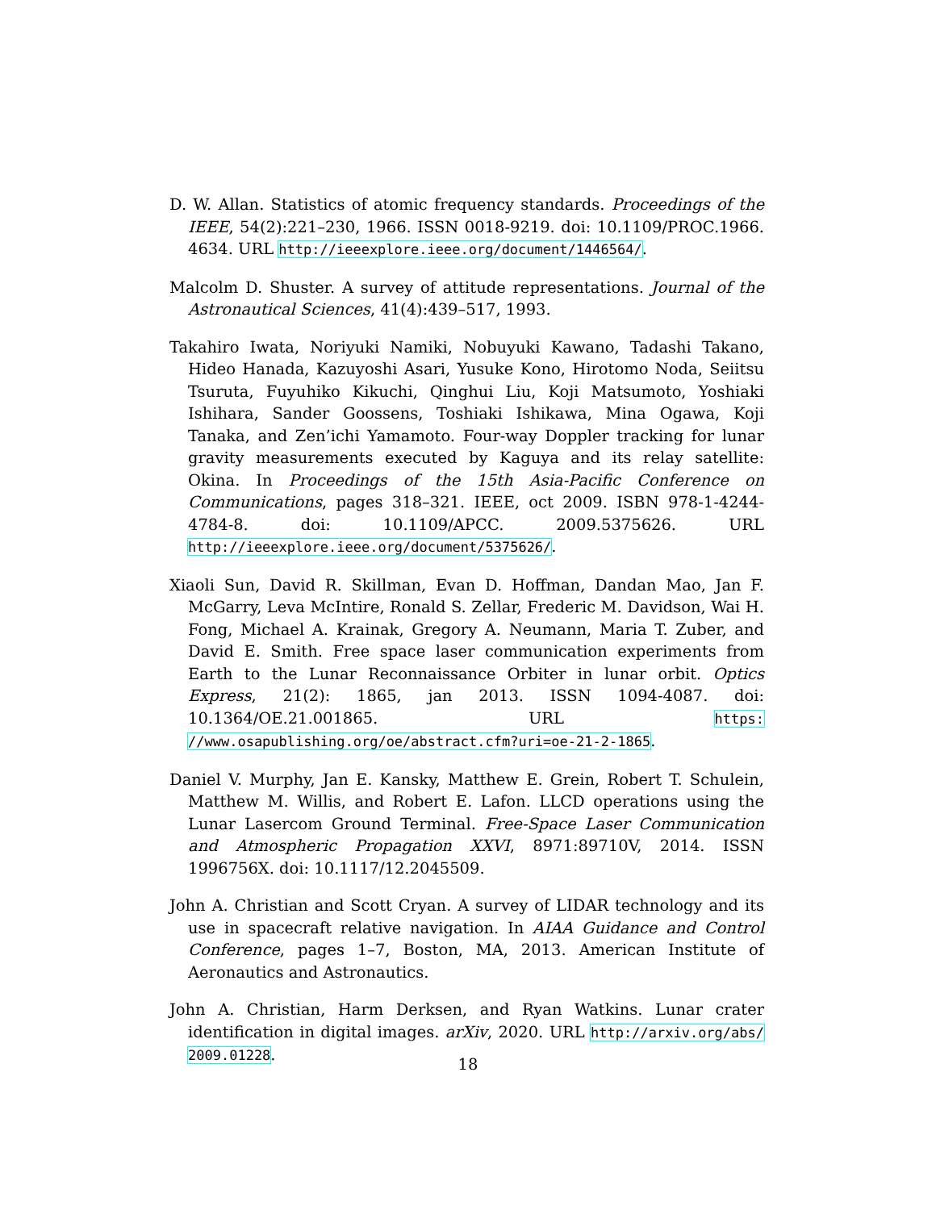D. W. Allan. Statistics of atomic frequency standards. Proceedings of the IEEE, 54(2):221–230, 1966. ISSN 0018-9219. doi: 10.1109/PROC.1966. 4634. URL http://ieeexplore.ieee.org/document/1446564/.
Malcolm D. Shuster. A survey of attitude representations. Journal of the Astronautical Sciences, 41(4):439–517, 1993.
Takahiro Iwata, Noriyuki Namiki, Nobuyuki Kawano, Tadashi Takano, Hideo Hanada, Kazuyoshi Asari, Yusuke Kono, Hirotomo Noda, Seiitsu Tsuruta, Fuyuhiko Kikuchi, Qinghui Liu, Koji Matsumoto, Yoshiaki Ishihara, Sander Goossens, Toshiaki Ishikawa, Mina Ogawa, Koji Tanaka, and Zen’ichi Yamamoto. Four-way Doppler tracking for lunar gravity measurements executed by Kaguya and its relay satellite: Okina. In Proceedings of the 15th Asia-Pacific Conference on Communications, pages 318–321. IEEE, oct 2009. ISBN 978-1-4244-4784-8. doi: 10.1109/APCC. 2009.5375626. URL http://ieeexplore.ieee.org/document/5375626/.
Xiaoli Sun, David R. Skillman, Evan D. Hoffman, Dandan Mao, Jan F. McGarry, Leva McIntire, Ronald S. Zellar, Frederic M. Davidson, Wai H. Fong, Michael A. Krainak, Gregory A. Neumann, Maria T. Zuber, and David E. Smith. Free space laser communication experiments from Earth to the Lunar Reconnaissance Orbiter in lunar orbit. Optics Express, 21(2): 1865, jan 2013. ISSN 1094-4087. doi: 10.1364/OE.21.001865. URL https: //www.osapublishing.org/oe/abstract.cfm?uri=oe-21-2-1865.
Daniel V. Murphy, Jan E. Kansky, Matthew E. Grein, Robert T. Schulein, Matthew M. Willis, and Robert E. Lafon. LLCD operations using the Lunar Lasercom Ground Terminal. Free-Space Laser Communication and Atmospheric Propagation XXVI, 8971:89710V, 2014. ISSN 1996756X. doi: 10.1117/12.2045509.
John A. Christian and Scott Cryan. A survey of LIDAR technology and its use in spacecraft relative navigation. In AIAA Guidance and Control Conference, pages 1–7, Boston, MA, 2013. American Institute of Aeronautics and Astronautics.
John A. Christian, Harm Derksen, and Ryan Watkins. Lunar crater identification in digital images. arXiv, 2020. URL http://arxiv.org/abs/ 2009.01228.
18